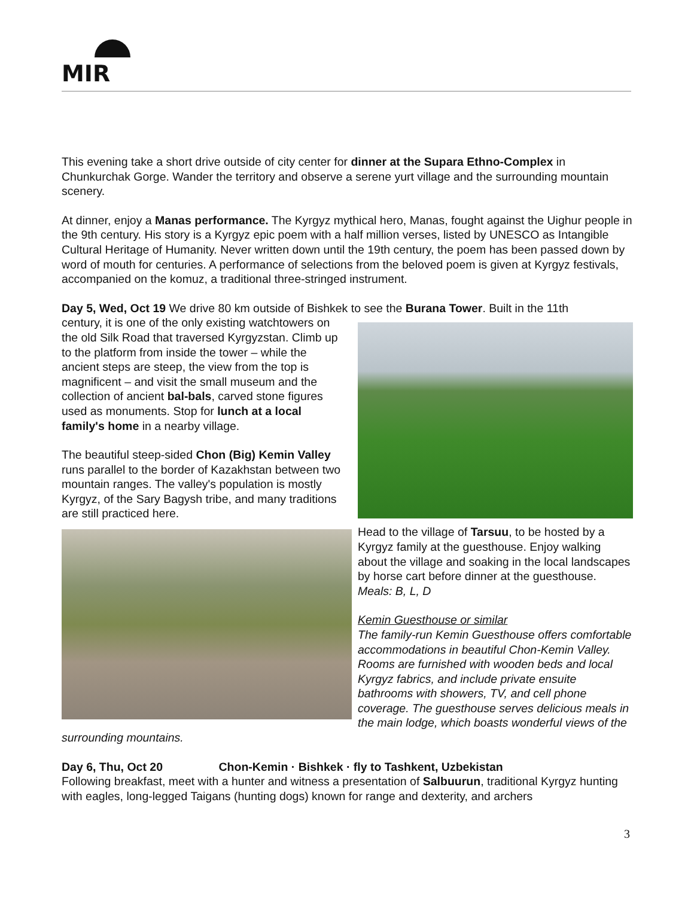MIR
This evening take a short drive outside of city center for dinner at the Supara Ethno-Complex in Chunkurchak Gorge. Wander the territory and observe a serene yurt village and the surrounding mountain scenery.
At dinner, enjoy a Manas performance. The Kyrgyz mythical hero, Manas, fought against the Uighur people in the 9th century. His story is a Kyrgyz epic poem with a half million verses, listed by UNESCO as Intangible Cultural Heritage of Humanity. Never written down until the 19th century, the poem has been passed down by word of mouth for centuries. A performance of selections from the beloved poem is given at Kyrgyz festivals, accompanied on the komuz, a traditional three-stringed instrument.
Day 5, Wed, Oct 19 We drive 80 km outside of Bishkek to see the Burana Tower. Built in the 11th
century, it is one of the only existing watchtowers on the old Silk Road that traversed Kyrgyzstan. Climb up to the platform from inside the tower – while the ancient steps are steep, the view from the top is magnificent – and visit the small museum and the collection of ancient bal-bals, carved stone figures used as monuments. Stop for lunch at a local family's home in a nearby village.
The beautiful steep-sided Chon (Big) Kemin Valley runs parallel to the border of Kazakhstan between two mountain ranges. The valley's population is mostly Kyrgyz, of the Sary Bagysh tribe, and many traditions are still practiced here.
Head to the village of Tarsuu, to be hosted by a Kyrgyz family at the guesthouse. Enjoy walking about the village and soaking in the local landscapes by horse cart before dinner at the guesthouse.
Meals: B, L, D
Kemin Guesthouse or similar
The family-run Kemin Guesthouse offers comfortable accommodations in beautiful Chon-Kemin Valley. Rooms are furnished with wooden beds and local Kyrgyz fabrics, and include private ensuite bathrooms with showers, TV, and cell phone coverage. The guesthouse serves delicious meals in the main lodge, which boasts wonderful views of the surrounding mountains.
Day 6, Thu, Oct 20 Chon-Kemin · Bishkek · fly to Tashkent, Uzbekistan
Following breakfast, meet with a hunter and witness a presentation of Salbuurun, traditional Kyrgyz hunting with eagles, long-legged Taigans (hunting dogs) known for range and dexterity, and archers
3